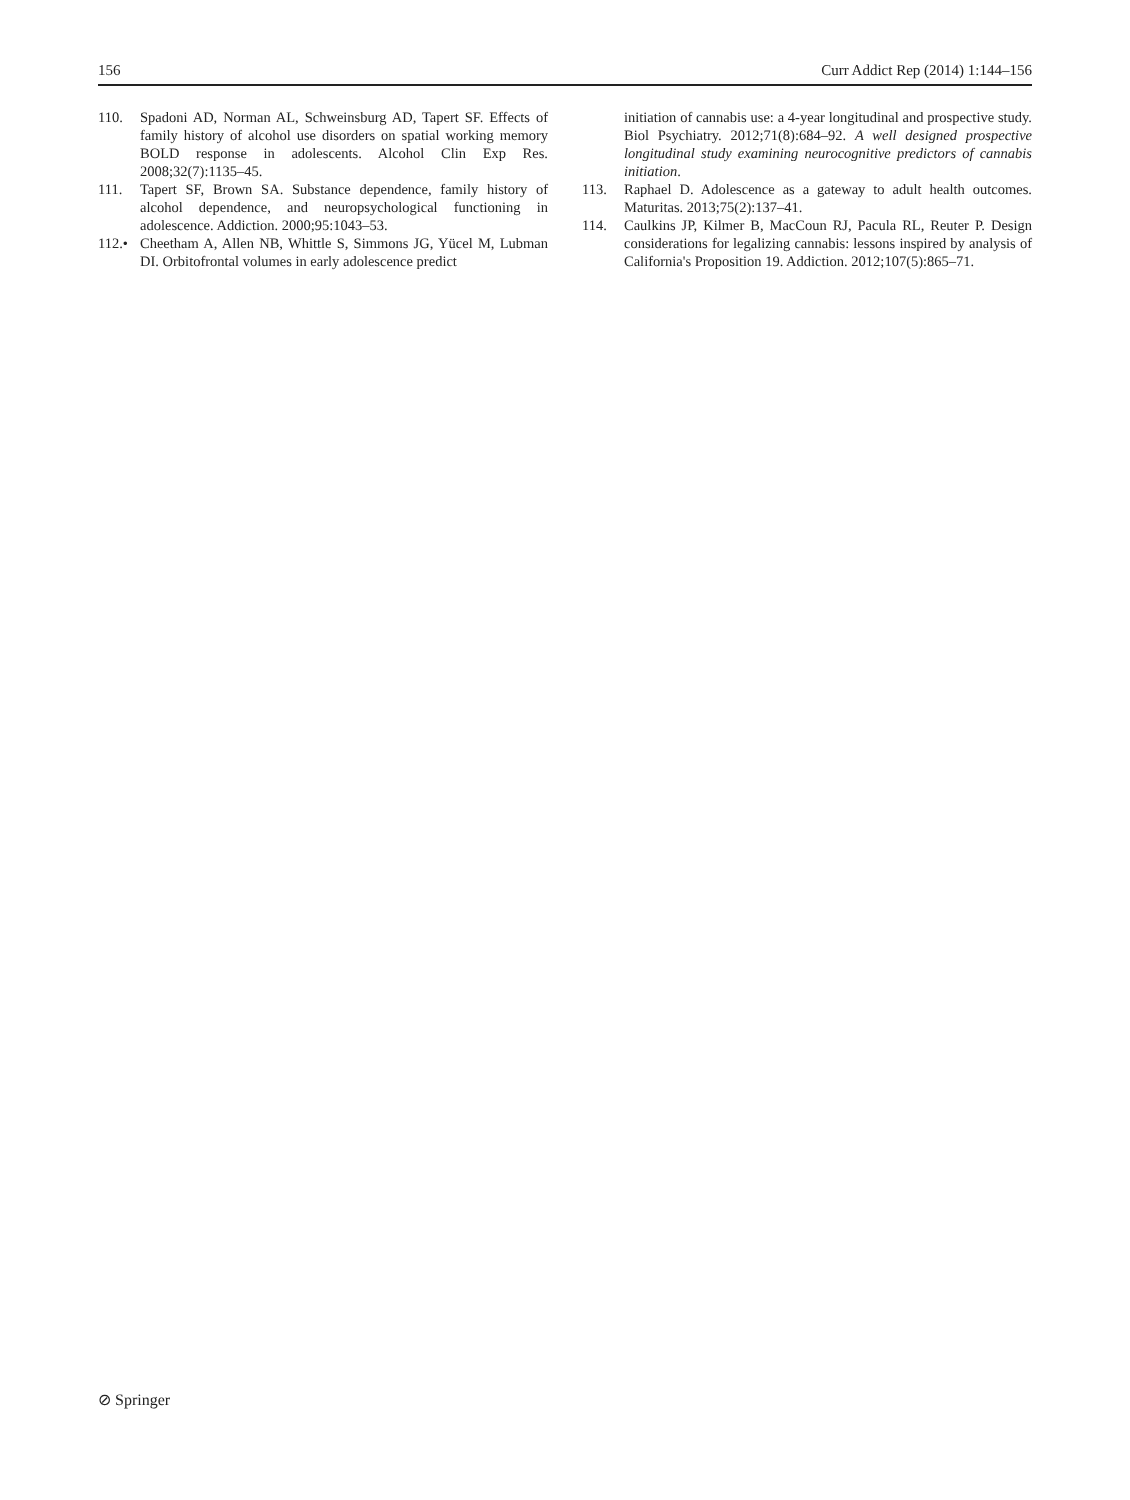156 Curr Addict Rep (2014) 1:144–156
110. Spadoni AD, Norman AL, Schweinsburg AD, Tapert SF. Effects of family history of alcohol use disorders on spatial working memory BOLD response in adolescents. Alcohol Clin Exp Res. 2008;32(7):1135–45.
111. Tapert SF, Brown SA. Substance dependence, family history of alcohol dependence, and neuropsychological functioning in adolescence. Addiction. 2000;95:1043–53.
112.• Cheetham A, Allen NB, Whittle S, Simmons JG, Yücel M, Lubman DI. Orbitofrontal volumes in early adolescence predict
initiation of cannabis use: a 4-year longitudinal and prospective study. Biol Psychiatry. 2012;71(8):684–92. A well designed prospective longitudinal study examining neurocognitive predictors of cannabis initiation.
113. Raphael D. Adolescence as a gateway to adult health outcomes. Maturitas. 2013;75(2):137–41.
114. Caulkins JP, Kilmer B, MacCoun RJ, Pacula RL, Reuter P. Design considerations for legalizing cannabis: lessons inspired by analysis of California's Proposition 19. Addiction. 2012;107(5):865–71.
⊘ Springer